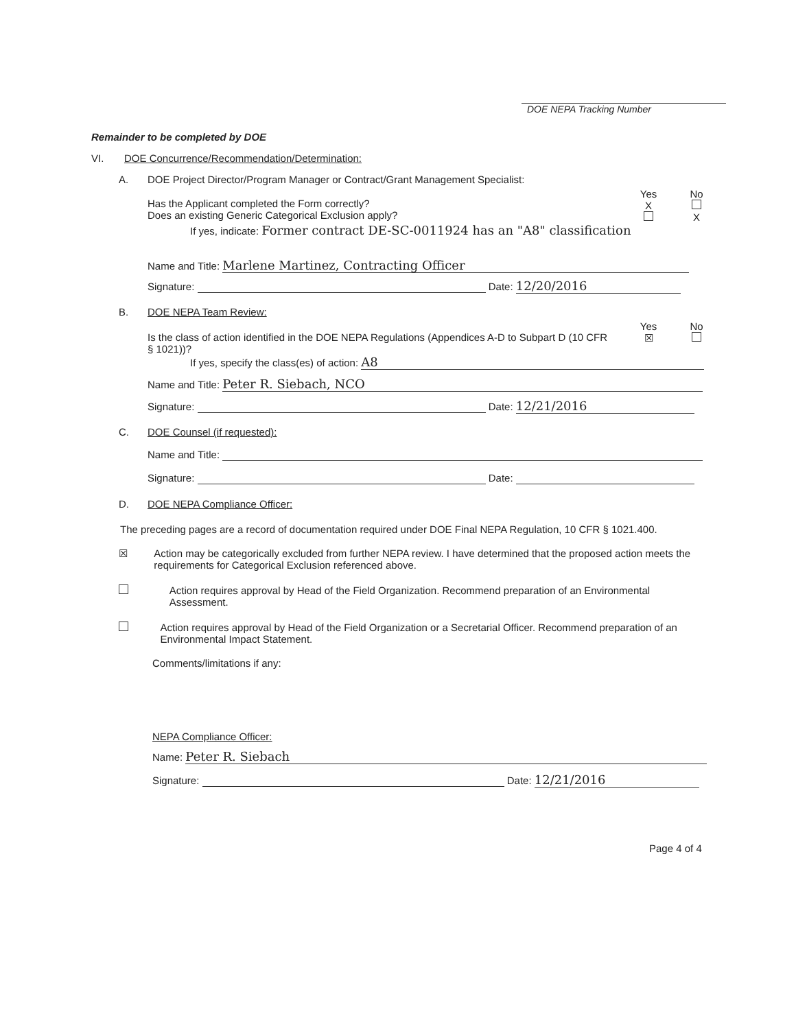DOE NEPA Tracking Number
Remainder to be completed by DOE
VI. DOE Concurrence/Recommendation/Determination:
A. DOE Project Director/Program Manager or Contract/Grant Management Specialist:
Has the Applicant completed the Form correctly?
Does an existing Generic Categorical Exclusion apply? Yes
X
No
X
If yes, indicate: Former contract DE-SC-0011924 has an "A8" classification
Name and Title: Marlene Martinez, Contracting Officer
Signature: Date: 12/20/2016
B. DOE NEPA Team Review:
Is the class of action identified in the DOE NEPA Regulations (Appendices A-D to Subpart D (10 CFR § 1021))? Yes
☒ No
If yes, specify the class(es) of action: A8
Name and Title: Peter R. Siebach, NCO
Signature: Date: 12/21/2016
C. DOE Counsel (if requested):
Name and Title:
Signature: Date:
D. DOE NEPA Compliance Officer:
The preceding pages are a record of documentation required under DOE Final NEPA Regulation, 10 CFR § 1021.400.
☒ Action may be categorically excluded from further NEPA review. I have determined that the proposed action meets the requirements for Categorical Exclusion referenced above.
Action requires approval by Head of the Field Organization. Recommend preparation of an Environmental Assessment.
Action requires approval by Head of the Field Organization or a Secretarial Officer. Recommend preparation of an Environmental Impact Statement.
Comments/limitations if any:
NEPA Compliance Officer:
Name: Peter R. Siebach
Signature: Date: 12/21/2016
Page 4 of 4